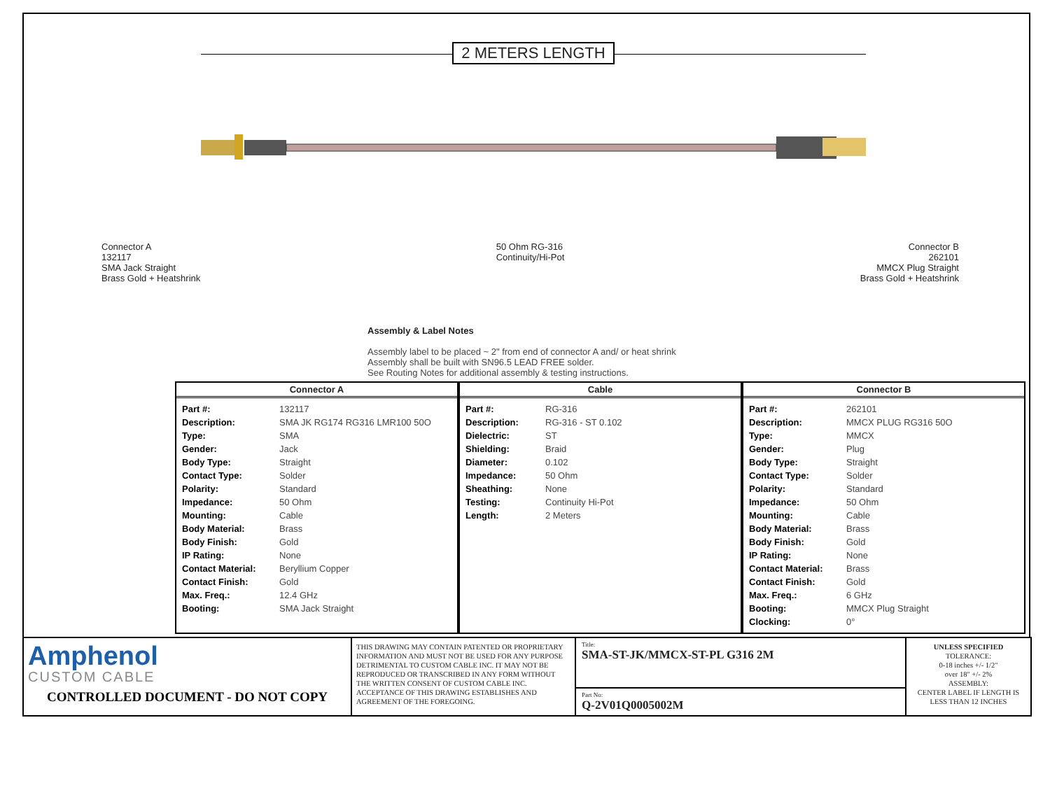2 METERS LENGTH
Connector A
132117
SMA Jack Straight
Brass Gold + Heatshrink
50 Ohm RG-316
Continuity/Hi-Pot
Connector B
262101
MMCX Plug Straight
Brass Gold + Heatshrink
Assembly & Label Notes
Assembly label to be placed ~ 2" from end of connector A and/ or heat shrink
Assembly shall be built with SN96.5 LEAD FREE solder.
See Routing Notes for additional assembly & testing instructions.
Connector A
| Part #: | 132117 |
| Description: | SMA JK RG174 RG316 LMR100 50O |
| Type: | SMA |
| Gender: | Jack |
| Body Type: | Straight |
| Contact Type: | Solder |
| Polarity: | Standard |
| Impedance: | 50 Ohm |
| Mounting: | Cable |
| Body Material: | Brass |
| Body Finish: | Gold |
| IP Rating: | None |
| Contact Material: | Beryllium Copper |
| Contact Finish: | Gold |
| Max. Freq.: | 12.4 GHz |
| Booting: | SMA Jack Straight |
Cable
| Part #: | RG-316 |
| Description: | RG-316 - ST 0.102 |
| Dielectric: | ST |
| Shielding: | Braid |
| Diameter: | 0.102 |
| Impedance: | 50 Ohm |
| Sheathing: | None |
| Testing: | Continuity Hi-Pot |
| Length: | 2 Meters |
Connector B
| Part #: | 262101 |
| Description: | MMCX PLUG RG316 50O |
| Type: | MMCX |
| Gender: | Plug |
| Body Type: | Straight |
| Contact Type: | Solder |
| Polarity: | Standard |
| Impedance: | 50 Ohm |
| Mounting: | Cable |
| Body Material: | Brass |
| Body Finish: | Gold |
| IP Rating: | None |
| Contact Material: | Brass |
| Contact Finish: | Gold |
| Max. Freq.: | 6 GHz |
| Booting: | MMCX Plug Straight |
| Clocking: | 0° |
Amphenol
CUSTOM CABLE
CONTROLLED DOCUMENT - DO NOT COPY
THIS DRAWING MAY CONTAIN PATENTED OR PROPRIETARY INFORMATION AND MUST NOT BE USED FOR ANY PURPOSE DETRIMENTAL TO CUSTOM CABLE INC. IT MAY NOT BE REPRODUCED OR TRANSCRIBED IN ANY FORM WITHOUT THE WRITTEN CONSENT OF CUSTOM CABLE INC. ACCEPTANCE OF THIS DRAWING ESTABLISHES AND AGREEMENT OF THE FOREGOING.
Title:
SMA-ST-JK/MMCX-ST-PL G316 2M
Part No:
Q-2V01Q0005002M
UNLESS SPECIFIED
TOLERANCE:
0-18 inches +/- 1/2"
over 18" +/- 2%
ASSEMBLY:
CENTER LABEL IF LENGTH IS LESS THAN 12 INCHES